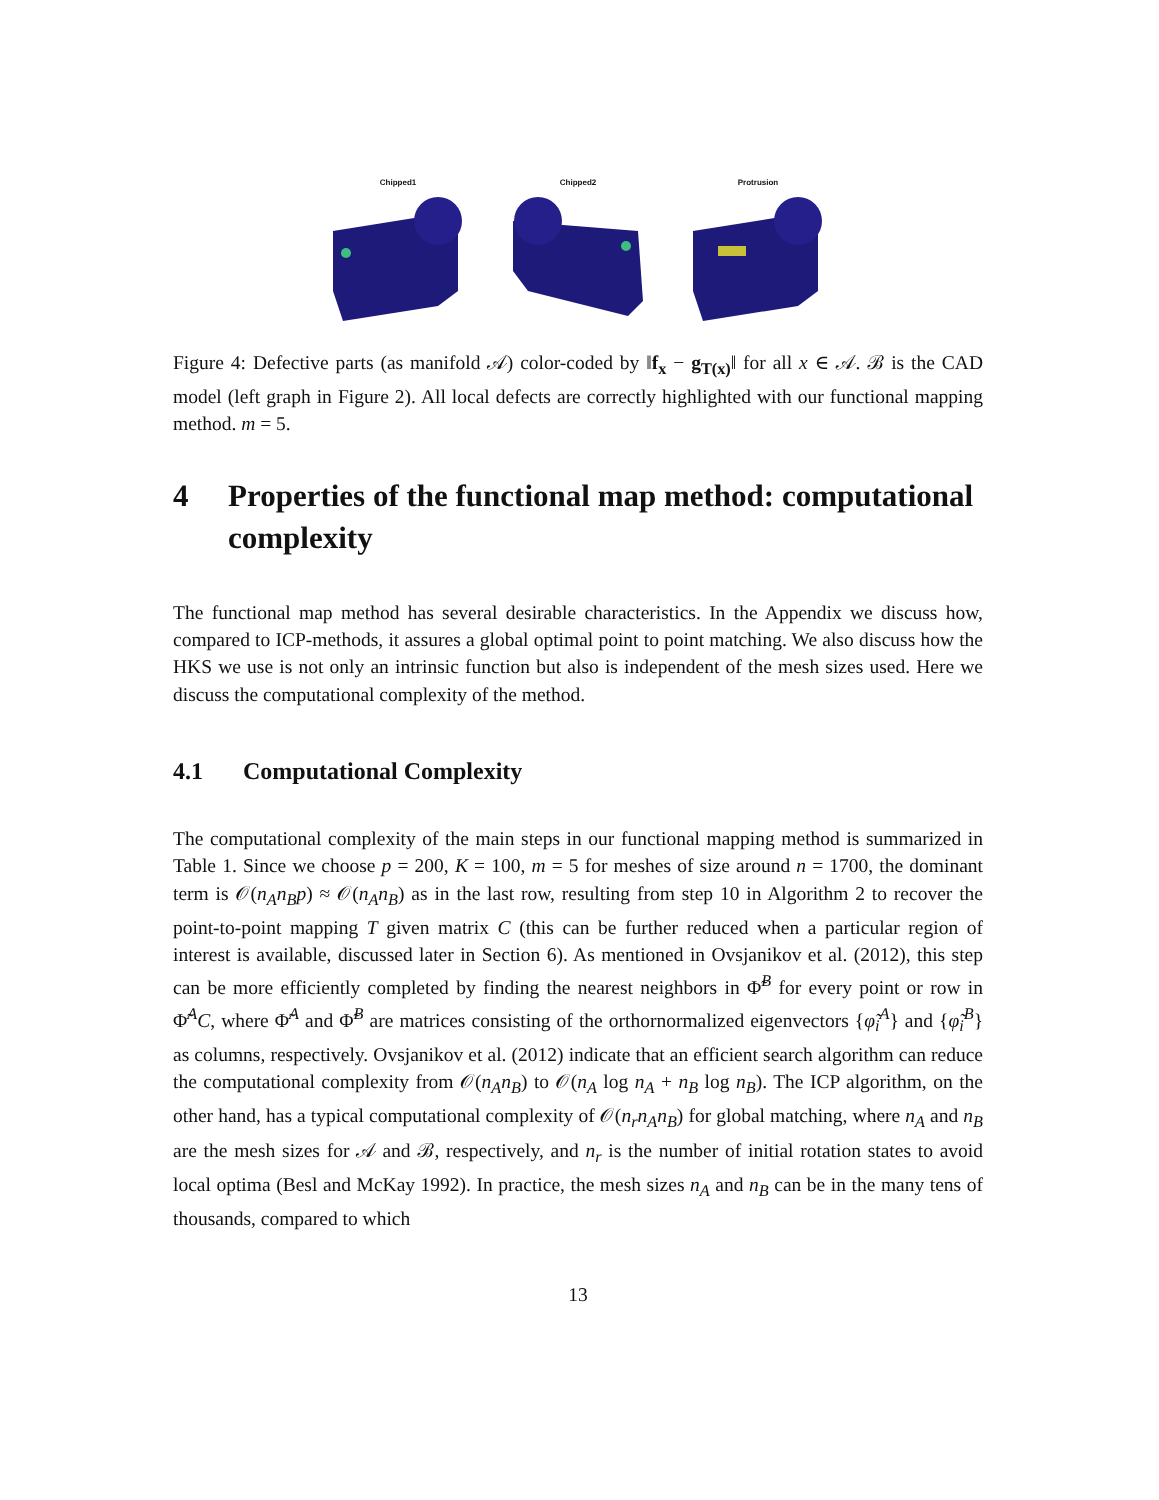Chipped1 Chipped2 Protrusion
Figure 4: Defective parts (as manifold 𝒜) color-coded by ‖f<sub>x</sub> − g<sub>T(x)</sub>‖ for all x ∈ 𝒜. ℬ is the CAD model (left graph in Figure 2). All local defects are correctly highlighted with our functional mapping method. m = 5.
4 Properties of the functional map method: computational complexity
The functional map method has several desirable characteristics. In the Appendix we discuss how, compared to ICP-methods, it assures a global optimal point to point matching. We also discuss how the HKS we use is not only an intrinsic function but also is independent of the mesh sizes used. Here we discuss the computational complexity of the method.
4.1 Computational Complexity
The computational complexity of the main steps in our functional mapping method is summarized in Table 1. Since we choose p = 200, K = 100, m = 5 for meshes of size around n = 1700, the dominant term is 𝒪(n<sub>A</sub>n<sub>B</sub>p) ≈ 𝒪(n<sub>A</sub>n<sub>B</sub>) as in the last row, resulting from step 10 in Algorithm 2 to recover the point-to-point mapping T given matrix C (this can be further reduced when a particular region of interest is available, discussed later in Section 6). As mentioned in Ovsjanikov et al. (2012), this step can be more efficiently completed by finding the nearest neighbors in Φ̃<sup>B</sup> for every point or row in Φ̃<sup>A</sup>C, where Φ̃<sup>A</sup> and Φ̃<sup>B</sup> are matrices consisting of the orthornormalized eigenvectors {φ̃<sub>i</sub><sup>A</sup>} and {φ̃<sub>i</sub><sup>B</sup>} as columns, respectively. Ovsjanikov et al. (2012) indicate that an efficient search algorithm can reduce the computational complexity from 𝒪(n<sub>A</sub>n<sub>B</sub>) to 𝒪(n<sub>A</sub> log n<sub>A</sub> + n<sub>B</sub> log n<sub>B</sub>). The ICP algorithm, on the other hand, has a typical computational complexity of 𝒪(n<sub>r</sub>n<sub>A</sub>n<sub>B</sub>) for global matching, where n<sub>A</sub> and n<sub>B</sub> are the mesh sizes for 𝒜 and ℬ, respectively, and n<sub>r</sub> is the number of initial rotation states to avoid local optima (Besl and McKay 1992). In practice, the mesh sizes n<sub>A</sub> and n<sub>B</sub> can be in the many tens of thousands, compared to which
13